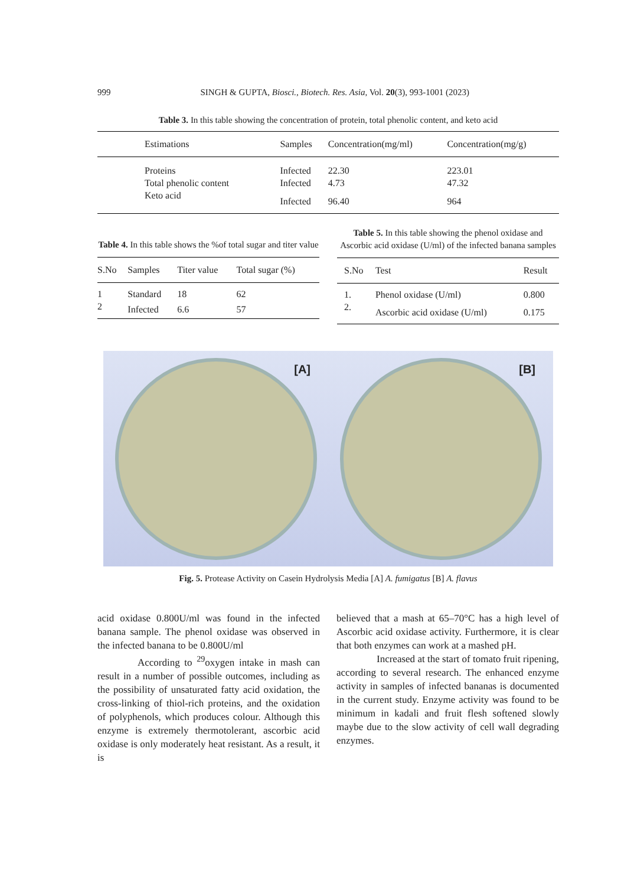999 SINGH & GUPTA, Biosci., Biotech. Res. Asia, Vol. 20(3), 993-1001 (2023)
Table 3. In this table showing the concentration of protein, total phenolic content, and keto acid
| Estimations | Samples | Concentration(mg/ml) | Concentration(mg/g) |
| --- | --- | --- | --- |
| Proteins | Infected | 22.30 | 223.01 |
| Total phenolic content | Infected | 4.73 | 47.32 |
| Keto acid | Infected | 96.40 | 964 |
Table 4. In this table shows the %of total sugar and titer value
| S.No | Samples | Titer value | Total sugar (%) |
| --- | --- | --- | --- |
| 1 | Standard | 18 | 62 |
| 2 | Infected | 6.6 | 57 |
Table 5. In this table showing the phenol oxidase and Ascorbic acid oxidase (U/ml) of the infected banana samples
| S.No | Test | Result |
| --- | --- | --- |
| 1. | Phenol oxidase (U/ml) | 0.800 |
| 2. | Ascorbic acid oxidase (U/ml) | 0.175 |
[A] [B]
Fig. 5. Protease Activity on Casein Hydrolysis Media [A] A. fumigatus [B] A. flavus
acid oxidase 0.800U/ml was found in the infected banana sample. The phenol oxidase was observed in the infected banana to be 0.800U/ml
According to <sup>29</sup>oxygen intake in mash can result in a number of possible outcomes, including as the possibility of unsaturated fatty acid oxidation, the cross-linking of thiol-rich proteins, and the oxidation of polyphenols, which produces colour. Although this enzyme is extremely thermotolerant, ascorbic acid oxidase is only moderately heat resistant. As a result, it is
believed that a mash at 65–70°C has a high level of Ascorbic acid oxidase activity. Furthermore, it is clear that both enzymes can work at a mashed pH.
Increased at the start of tomato fruit ripening, according to several research. The enhanced enzyme activity in samples of infected bananas is documented in the current study. Enzyme activity was found to be minimum in kadali and fruit flesh softened slowly maybe due to the slow activity of cell wall degrading enzymes.